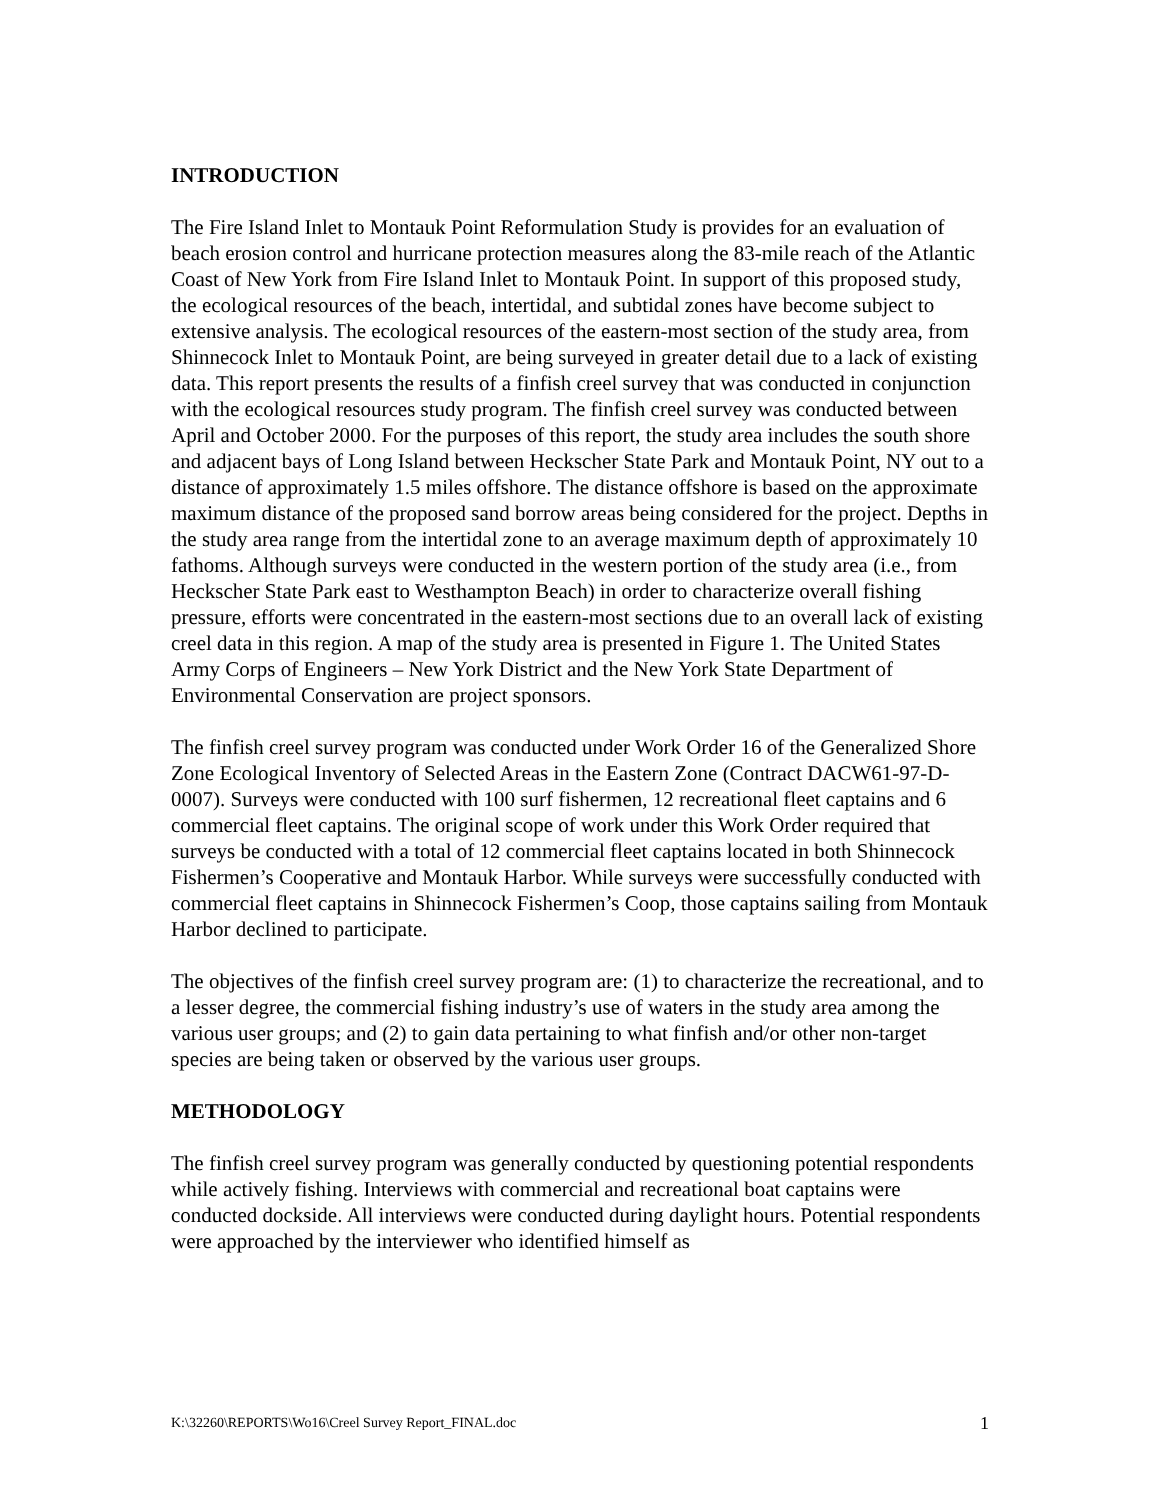INTRODUCTION
The Fire Island Inlet to Montauk Point Reformulation Study is provides for an evaluation of beach erosion control and hurricane protection measures along the 83-mile reach of the Atlantic Coast of New York from Fire Island Inlet to Montauk Point. In support of this proposed study, the ecological resources of the beach, intertidal, and subtidal zones have become subject to extensive analysis. The ecological resources of the eastern-most section of the study area, from Shinnecock Inlet to Montauk Point, are being surveyed in greater detail due to a lack of existing data. This report presents the results of a finfish creel survey that was conducted in conjunction with the ecological resources study program. The finfish creel survey was conducted between April and October 2000. For the purposes of this report, the study area includes the south shore and adjacent bays of Long Island between Heckscher State Park and Montauk Point, NY out to a distance of approximately 1.5 miles offshore. The distance offshore is based on the approximate maximum distance of the proposed sand borrow areas being considered for the project. Depths in the study area range from the intertidal zone to an average maximum depth of approximately 10 fathoms. Although surveys were conducted in the western portion of the study area (i.e., from Heckscher State Park east to Westhampton Beach) in order to characterize overall fishing pressure, efforts were concentrated in the eastern-most sections due to an overall lack of existing creel data in this region. A map of the study area is presented in Figure 1. The United States Army Corps of Engineers – New York District and the New York State Department of Environmental Conservation are project sponsors.
The finfish creel survey program was conducted under Work Order 16 of the Generalized Shore Zone Ecological Inventory of Selected Areas in the Eastern Zone (Contract DACW61-97-D-0007). Surveys were conducted with 100 surf fishermen, 12 recreational fleet captains and 6 commercial fleet captains. The original scope of work under this Work Order required that surveys be conducted with a total of 12 commercial fleet captains located in both Shinnecock Fishermen’s Cooperative and Montauk Harbor. While surveys were successfully conducted with commercial fleet captains in Shinnecock Fishermen’s Coop, those captains sailing from Montauk Harbor declined to participate.
The objectives of the finfish creel survey program are: (1) to characterize the recreational, and to a lesser degree, the commercial fishing industry’s use of waters in the study area among the various user groups; and (2) to gain data pertaining to what finfish and/or other non-target species are being taken or observed by the various user groups.
METHODOLOGY
The finfish creel survey program was generally conducted by questioning potential respondents while actively fishing. Interviews with commercial and recreational boat captains were conducted dockside. All interviews were conducted during daylight hours. Potential respondents were approached by the interviewer who identified himself as
K:\32260\REPORTS\Wo16\Creel Survey Report_FINAL.doc 1